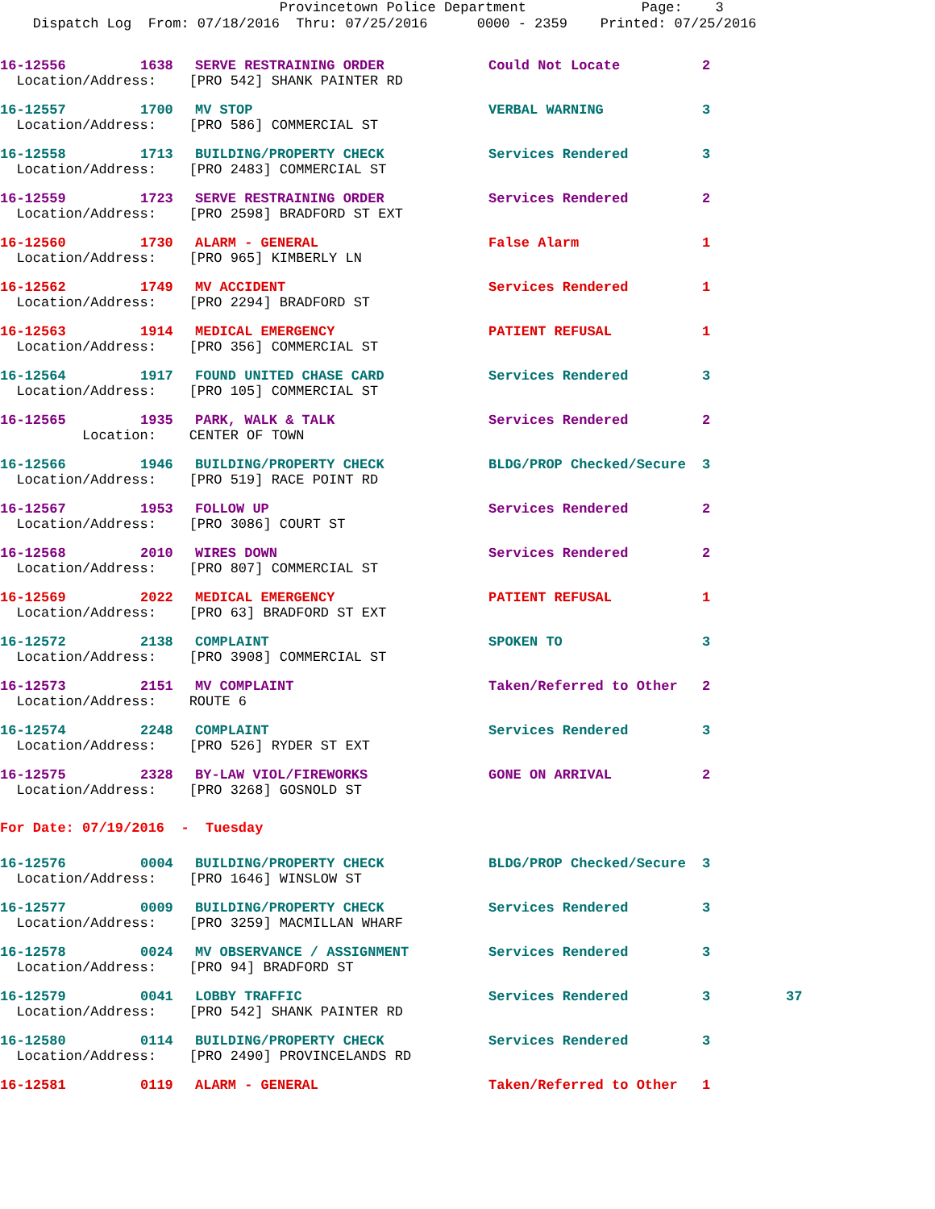Provincetown Police Department Page: 3 Dispatch Log From: 07/18/2016 Thru: 07/25/2016 0000 - 2359 Printed: 07/25/2016
| 16-12556 | 1638 | SERVE RESTRAINING ORDER | Could Not Locate | 2 | |
| Location/Address: [PRO 542] SHANK PAINTER RD | | | | | |
| 16-12557 | 1700 | MV STOP | VERBAL WARNING | 3 | |
| Location/Address: [PRO 586] COMMERCIAL ST | | | | | |
| 16-12558 | 1713 | BUILDING/PROPERTY CHECK | Services Rendered | 3 | |
| Location/Address: [PRO 2483] COMMERCIAL ST | | | | | |
| 16-12559 | 1723 | SERVE RESTRAINING ORDER | Services Rendered | 2 | |
| Location/Address: [PRO 2598] BRADFORD ST EXT | | | | | |
| 16-12560 | 1730 | ALARM - GENERAL | False Alarm | 1 | |
| Location/Address: [PRO 965] KIMBERLY LN | | | | | |
| 16-12562 | 1749 | MV ACCIDENT | Services Rendered | 1 | |
| Location/Address: [PRO 2294] BRADFORD ST | | | | | |
| 16-12563 | 1914 | MEDICAL EMERGENCY | PATIENT REFUSAL | 1 | |
| Location/Address: [PRO 356] COMMERCIAL ST | | | | | |
| 16-12564 | 1917 | FOUND UNITED CHASE CARD | Services Rendered | 3 | |
| Location/Address: [PRO 105] COMMERCIAL ST | | | | | |
| 16-12565 | 1935 | PARK, WALK & TALK | Services Rendered | 2 | |
| Location: CENTER OF TOWN | | | | | |
| 16-12566 | 1946 | BUILDING/PROPERTY CHECK | BLDG/PROP Checked/Secure | 3 | |
| Location/Address: [PRO 519] RACE POINT RD | | | | | |
| 16-12567 | 1953 | FOLLOW UP | Services Rendered | 2 | |
| Location/Address: [PRO 3086] COURT ST | | | | | |
| 16-12568 | 2010 | WIRES DOWN | Services Rendered | 2 | |
| Location/Address: [PRO 807] COMMERCIAL ST | | | | | |
| 16-12569 | 2022 | MEDICAL EMERGENCY | PATIENT REFUSAL | 1 | |
| Location/Address: [PRO 63] BRADFORD ST EXT | | | | | |
| 16-12572 | 2138 | COMPLAINT | SPOKEN TO | 3 | |
| Location/Address: [PRO 3908] COMMERCIAL ST | | | | | |
| 16-12573 | 2151 | MV COMPLAINT | Taken/Referred to Other | 2 | |
| Location/Address: ROUTE 6 | | | | | |
| 16-12574 | 2248 | COMPLAINT | Services Rendered | 3 | |
| Location/Address: [PRO 526] RYDER ST EXT | | | | | |
| 16-12575 | 2328 | BY-LAW VIOL/FIREWORKS | GONE ON ARRIVAL | 2 | |
| Location/Address: [PRO 3268] GOSNOLD ST | | | | | |
| For Date: 07/19/2016 - Tuesday | | | | | |
| 16-12576 | 0004 | BUILDING/PROPERTY CHECK | BLDG/PROP Checked/Secure | 3 | |
| Location/Address: [PRO 1646] WINSLOW ST | | | | | |
| 16-12577 | 0009 | BUILDING/PROPERTY CHECK | Services Rendered | 3 | |
| Location/Address: [PRO 3259] MACMILLAN WHARF | | | | | |
| 16-12578 | 0024 | MV OBSERVANCE / ASSIGNMENT | Services Rendered | 3 | |
| Location/Address: [PRO 94] BRADFORD ST | | | | | |
| 16-12579 | 0041 | LOBBY TRAFFIC | Services Rendered | 3 | 37 |
| Location/Address: [PRO 542] SHANK PAINTER RD | | | | | |
| 16-12580 | 0114 | BUILDING/PROPERTY CHECK | Services Rendered | 3 | |
| Location/Address: [PRO 2490] PROVINCELANDS RD | | | | | |
| 16-12581 | 0119 | ALARM - GENERAL | Taken/Referred to Other | 1 | |